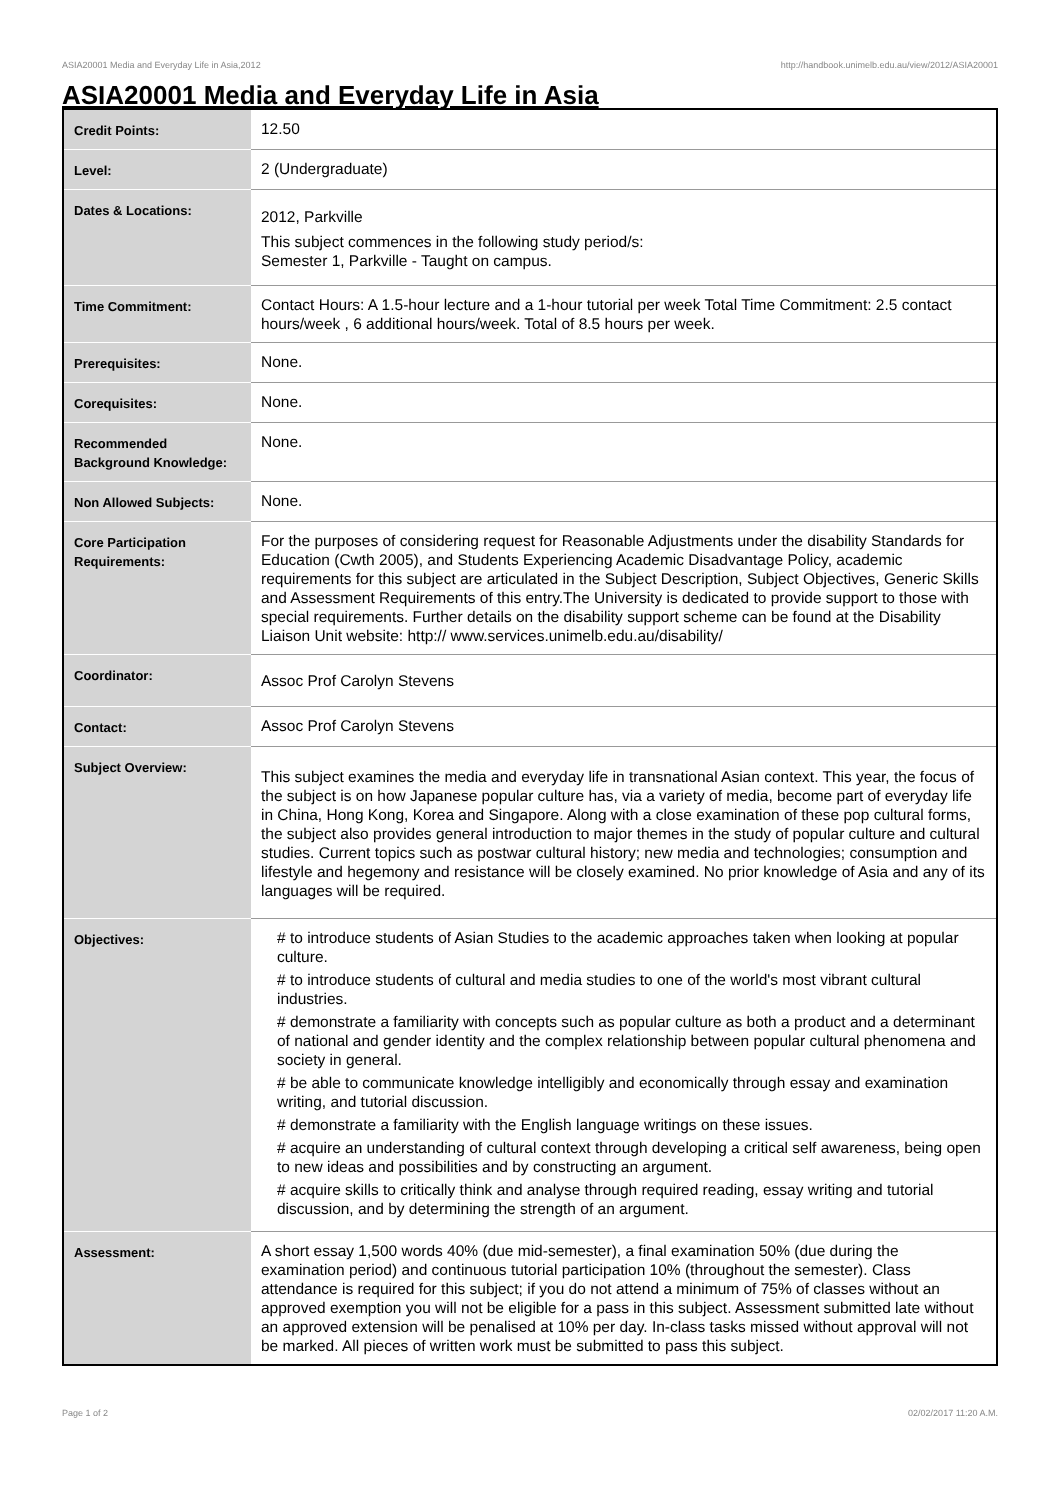ASIA20001 Media and Everyday Life in Asia,2012 http://handbook.unimelb.edu.au/view/2012/ASIA20001
ASIA20001 Media and Everyday Life in Asia
| Credit Points: | 12.50 |
| Level: | 2 (Undergraduate) |
| Dates & Locations: | 2012, Parkville This subject commences in the following study period/s: Semester 1, Parkville - Taught on campus. |
| Time Commitment: | Contact Hours: A 1.5-hour lecture and a 1-hour tutorial per week Total Time Commitment: 2.5 contact hours/week , 6 additional hours/week. Total of 8.5 hours per week. |
| Prerequisites: | None. |
| Corequisites: | None. |
| Recommended Background Knowledge: | None. |
| Non Allowed Subjects: | None. |
| Core Participation Requirements: | For the purposes of considering request for Reasonable Adjustments under the disability Standards for Education (Cwth 2005), and Students Experiencing Academic Disadvantage Policy, academic requirements for this subject are articulated in the Subject Description, Subject Objectives, Generic Skills and Assessment Requirements of this entry.The University is dedicated to provide support to those with special requirements. Further details on the disability support scheme can be found at the Disability Liaison Unit website: http:// www.services.unimelb.edu.au/disability/ |
| Coordinator: | Assoc Prof Carolyn Stevens |
| Contact: | Assoc Prof Carolyn Stevens |
| Subject Overview: | This subject examines the media and everyday life in transnational Asian context. This year, the focus of the subject is on how Japanese popular culture has, via a variety of media, become part of everyday life in China, Hong Kong, Korea and Singapore. Along with a close examination of these pop cultural forms, the subject also provides general introduction to major themes in the study of popular culture and cultural studies. Current topics such as postwar cultural history; new media and technologies; consumption and lifestyle and hegemony and resistance will be closely examined. No prior knowledge of Asia and any of its languages will be required. |
| Objectives: | # to introduce students of Asian Studies to the academic approaches taken when looking at popular culture. # to introduce students of cultural and media studies to one of the world's most vibrant cultural industries. # demonstrate a familiarity with concepts such as popular culture as both a product and a determinant of national and gender identity and the complex relationship between popular cultural phenomena and society in general. # be able to communicate knowledge intelligibly and economically through essay and examination writing, and tutorial discussion. # demonstrate a familiarity with the English language writings on these issues. # acquire an understanding of cultural context through developing a critical self awareness, being open to new ideas and possibilities and by constructing an argument. # acquire skills to critically think and analyse through required reading, essay writing and tutorial discussion, and by determining the strength of an argument. |
| Assessment: | A short essay 1,500 words 40% (due mid-semester), a final examination 50% (due during the examination period) and continuous tutorial participation 10% (throughout the semester). Class attendance is required for this subject; if you do not attend a minimum of 75% of classes without an approved exemption you will not be eligible for a pass in this subject. Assessment submitted late without an approved extension will be penalised at 10% per day. In-class tasks missed without approval will not be marked. All pieces of written work must be submitted to pass this subject. |
Page 1 of 2 02/02/2017 11:20 A.M.